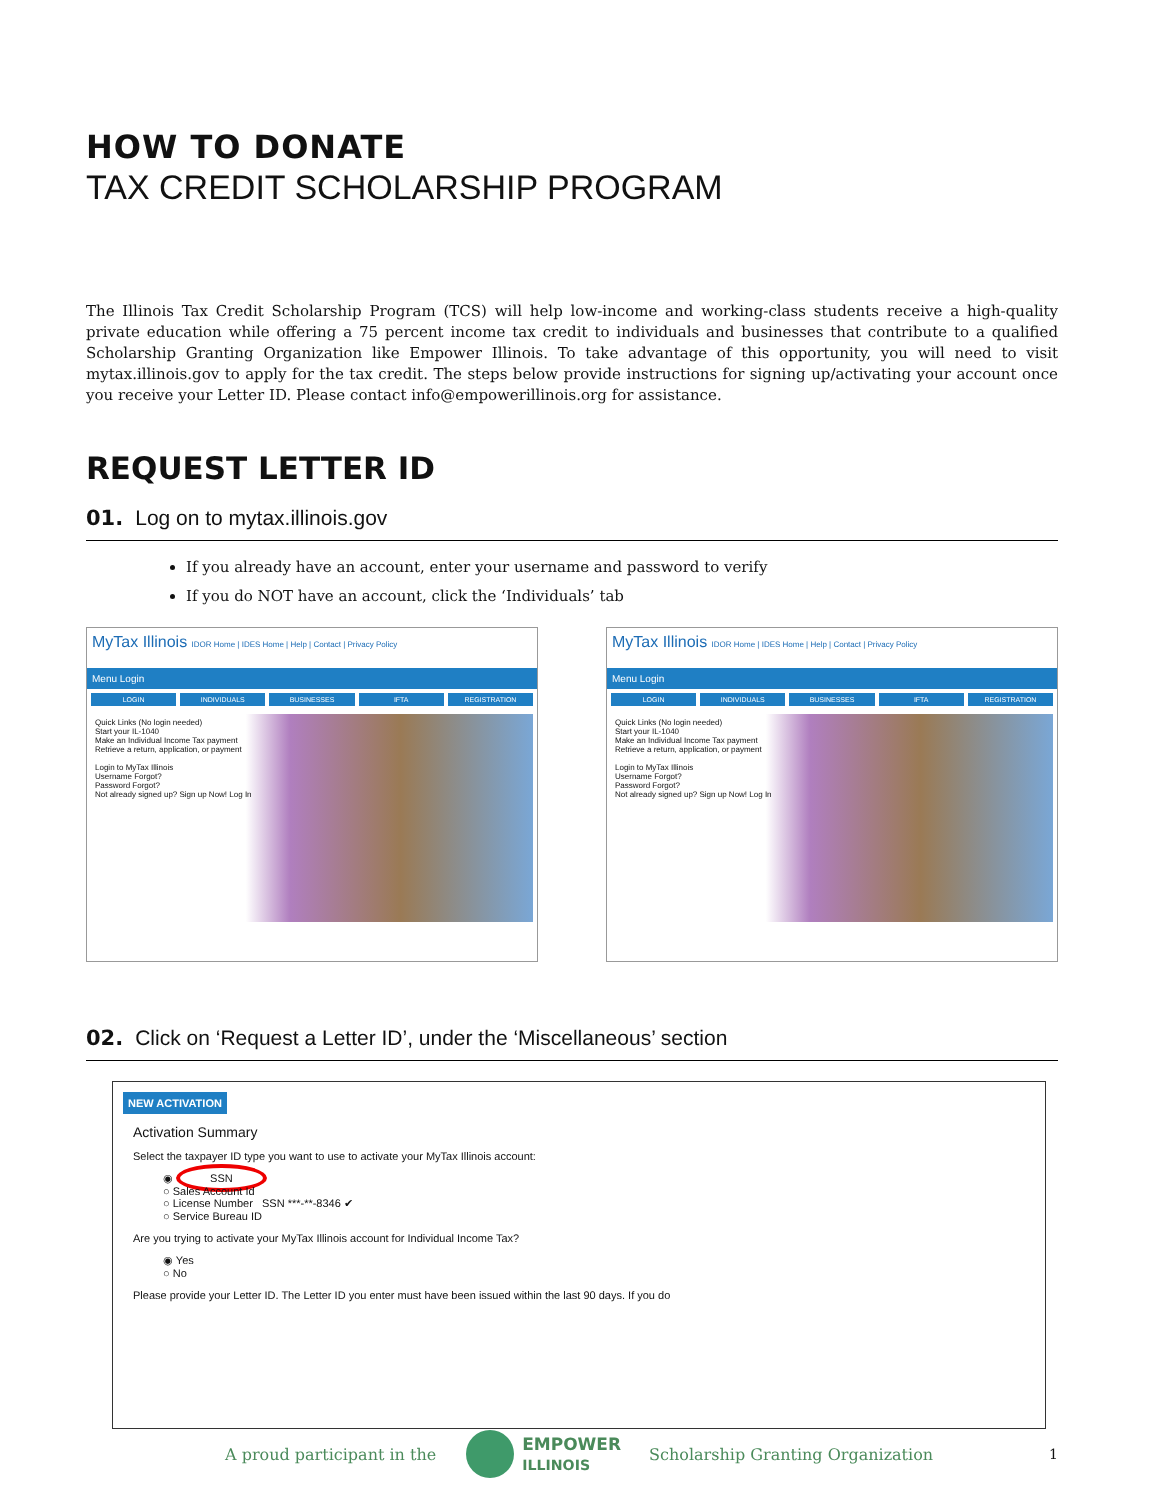HOW TO DONATE
TAX CREDIT SCHOLARSHIP PROGRAM
The Illinois Tax Credit Scholarship Program (TCS) will help low-income and working-class students receive a high-quality private education while offering a 75 percent income tax credit to individuals and businesses that contribute to a qualified Scholarship Granting Organization like Empower Illinois. To take advantage of this opportunity, you will need to visit mytax.illinois.gov to apply for the tax credit. The steps below provide instructions for signing up/activating your account once you receive your Letter ID. Please contact info@empowerillinois.org for assistance.
REQUEST LETTER ID
01. Log on to mytax.illinois.gov
If you already have an account, enter your username and password to verify
If you do NOT have an account, click the ‘Individuals’ tab
MyTax Illinois IDOR Home | IDES Home | Help | Contact | Privacy Policy
Menu Login
LOGIN INDIVIDUALS BUSINESSES IFTA REGISTRATION
Quick Links (No login needed)
Start your IL-1040
Make an Individual Income Tax payment
Retrieve a return, application, or payment
Login to MyTax Illinois
Username Forgot?
Password Forgot?
Not already signed up? Sign up Now! Log In
MyTax Illinois IDOR Home | IDES Home | Help | Contact | Privacy Policy
Menu Login
LOGIN INDIVIDUALS BUSINESSES IFTA REGISTRATION
Quick Links (No login needed)
Start your IL-1040
Make an Individual Income Tax payment
Retrieve a return, application, or payment
Login to MyTax Illinois
Username Forgot?
Password Forgot?
Not already signed up? Sign up Now! Log In
02. Click on ‘Request a Letter ID’, under the ‘Miscellaneous’ section
NEW ACTIVATION
Activation Summary
Select the taxpayer ID type you want to use to activate your MyTax Illinois account:
◉ SSN
○ Sales Account Id
○ License Number SSN ***-**-8346 ✔
○ Service Bureau ID
Are you trying to activate your MyTax Illinois account for Individual Income Tax?
◉ Yes
○ No
Please provide your Letter ID. The Letter ID you enter must have been issued within the last 90 days. If you do
A proud participant in the EMPOWER
ILLINOIS Scholarship Granting Organization 1